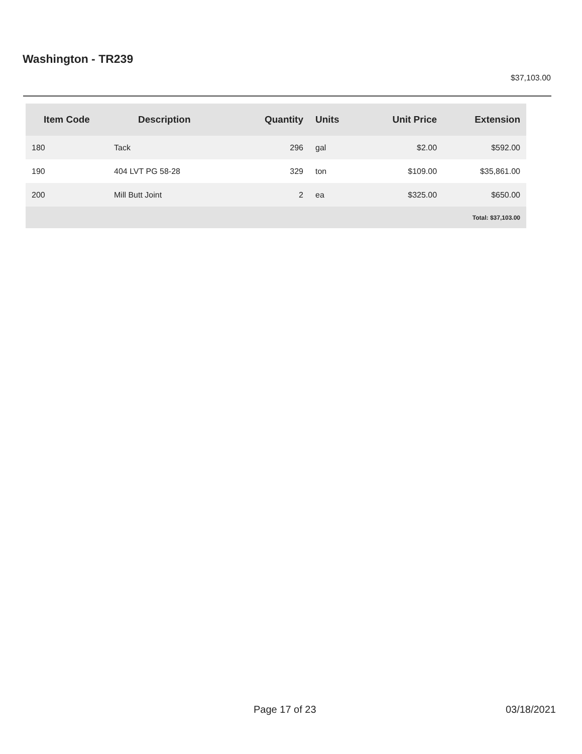Washington - TR239
$37,103.00
| Item Code | Description | Quantity | Units | Unit Price | Extension |
| --- | --- | --- | --- | --- | --- |
| 180 | Tack | 296 | gal | $2.00 | $592.00 |
| 190 | 404 LVT PG 58-28 | 329 | ton | $109.00 | $35,861.00 |
| 200 | Mill Butt Joint | 2 | ea | $325.00 | $650.00 |
| Total: $37,103.00 | | | | | |
Page 17 of 23 03/18/2021